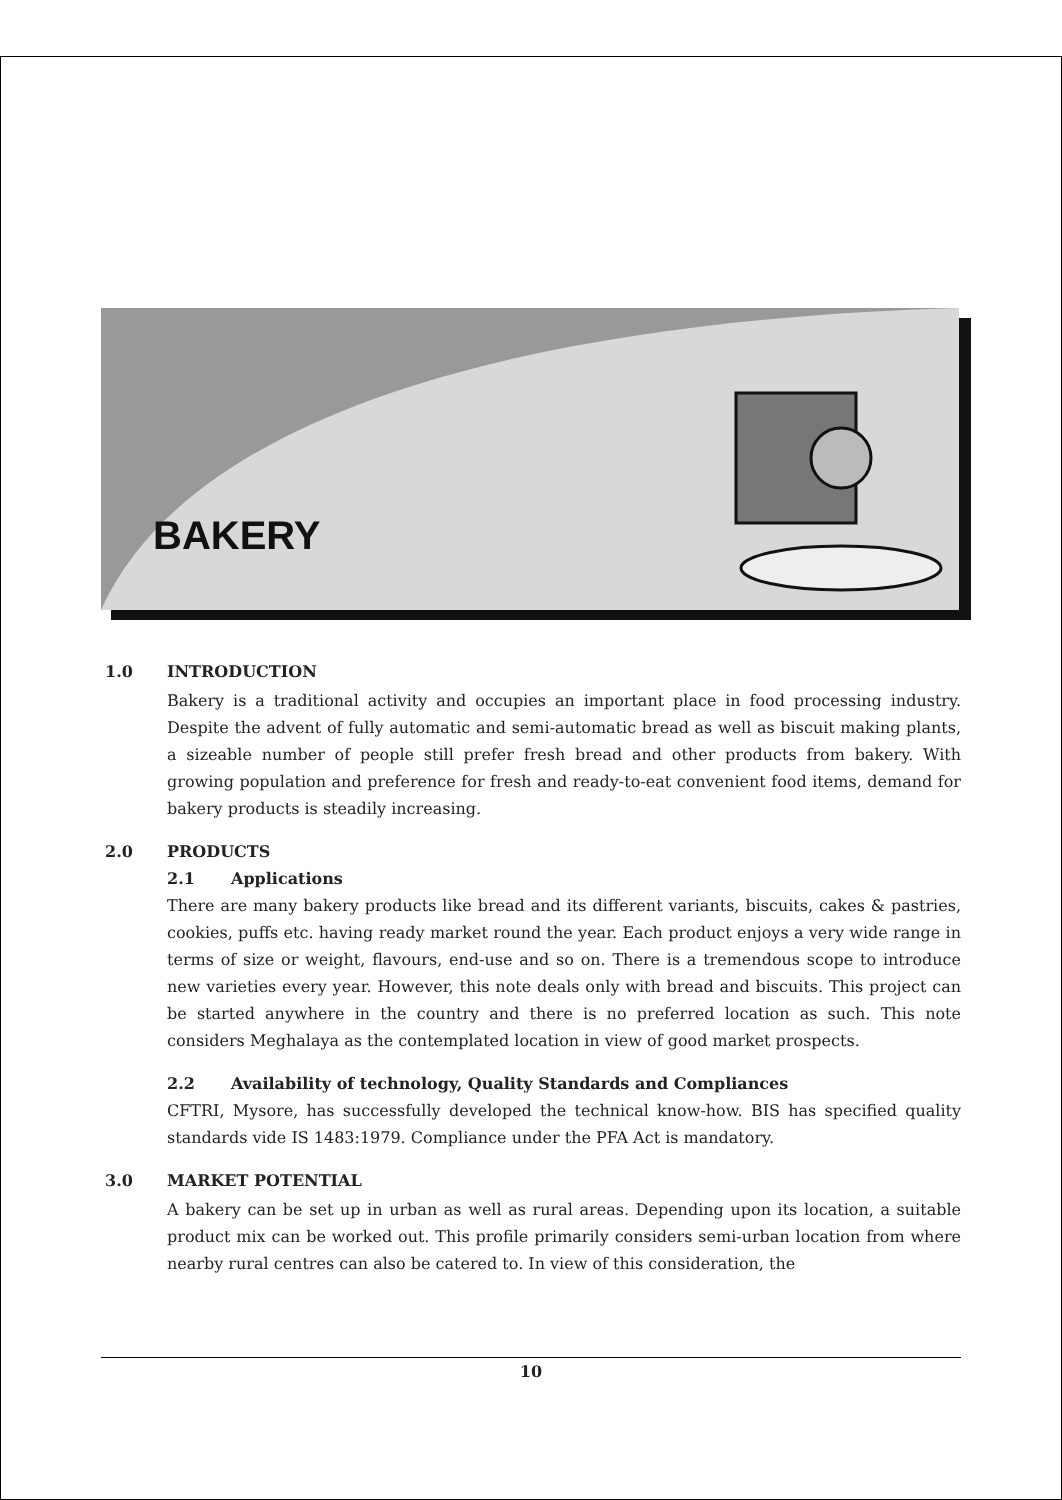BAKERY
1.0 INTRODUCTION
Bakery is a traditional activity and occupies an important place in food processing industry. Despite the advent of fully automatic and semi-automatic bread as well as biscuit making plants, a sizeable number of people still prefer fresh bread and other products from bakery. With growing population and preference for fresh and ready-to-eat convenient food items, demand for bakery products is steadily increasing.
2.0 PRODUCTS
2.1 Applications
There are many bakery products like bread and its different variants, biscuits, cakes & pastries, cookies, puffs etc. having ready market round the year. Each product enjoys a very wide range in terms of size or weight, flavours, end-use and so on. There is a tremendous scope to introduce new varieties every year. However, this note deals only with bread and biscuits. This project can be started anywhere in the country and there is no preferred location as such. This note considers Meghalaya as the contemplated location in view of good market prospects.
2.2 Availability of technology, Quality Standards and Compliances
CFTRI, Mysore, has successfully developed the technical know-how. BIS has specified quality standards vide IS 1483:1979. Compliance under the PFA Act is mandatory.
3.0 MARKET POTENTIAL
A bakery can be set up in urban as well as rural areas. Depending upon its location, a suitable product mix can be worked out. This profile primarily considers semi-urban location from where nearby rural centres can also be catered to. In view of this consideration, the
10